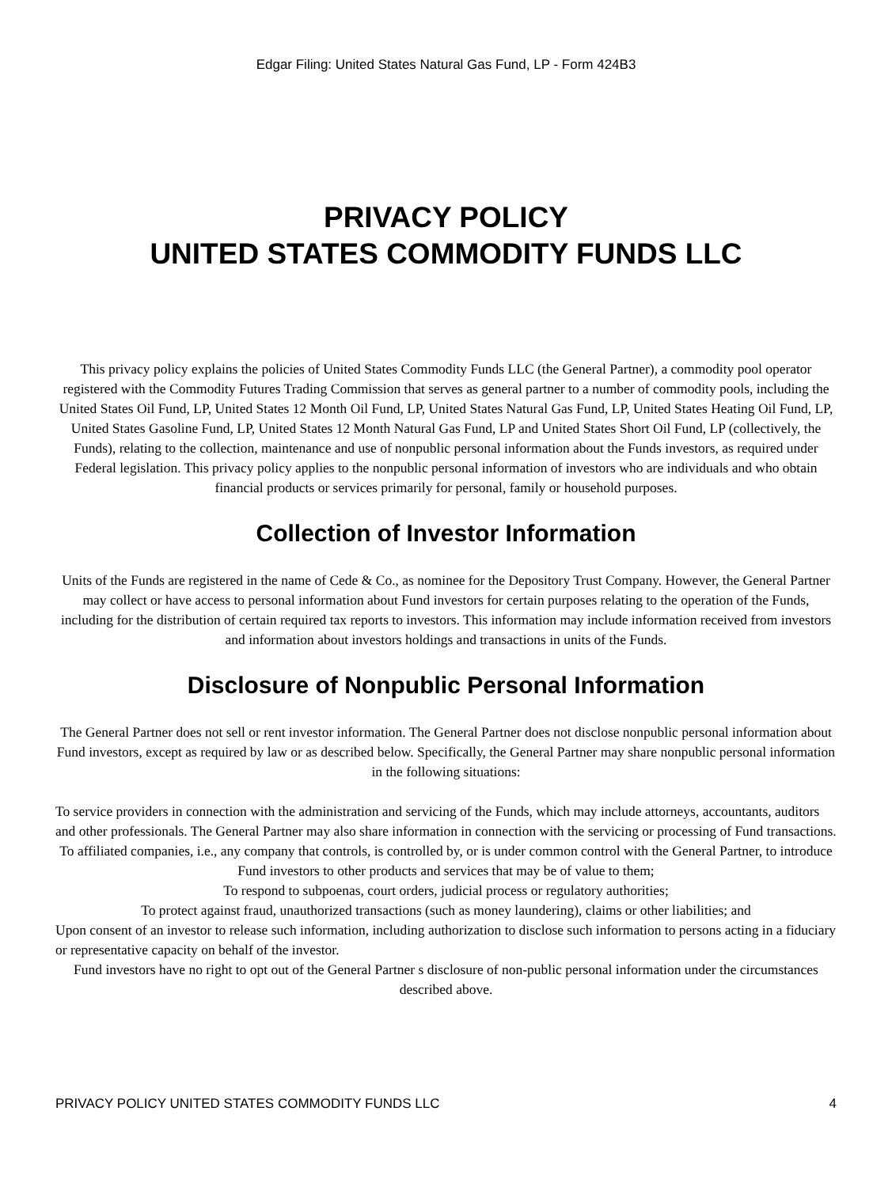Edgar Filing: United States Natural Gas Fund, LP - Form 424B3
PRIVACY POLICY
UNITED STATES COMMODITY FUNDS LLC
This privacy policy explains the policies of United States Commodity Funds LLC (the General Partner), a commodity pool operator registered with the Commodity Futures Trading Commission that serves as general partner to a number of commodity pools, including the United States Oil Fund, LP, United States 12 Month Oil Fund, LP, United States Natural Gas Fund, LP, United States Heating Oil Fund, LP, United States Gasoline Fund, LP, United States 12 Month Natural Gas Fund, LP and United States Short Oil Fund, LP (collectively, the Funds), relating to the collection, maintenance and use of nonpublic personal information about the Funds investors, as required under Federal legislation. This privacy policy applies to the nonpublic personal information of investors who are individuals and who obtain financial products or services primarily for personal, family or household purposes.
Collection of Investor Information
Units of the Funds are registered in the name of Cede & Co., as nominee for the Depository Trust Company. However, the General Partner may collect or have access to personal information about Fund investors for certain purposes relating to the operation of the Funds, including for the distribution of certain required tax reports to investors. This information may include information received from investors and information about investors holdings and transactions in units of the Funds.
Disclosure of Nonpublic Personal Information
The General Partner does not sell or rent investor information. The General Partner does not disclose nonpublic personal information about Fund investors, except as required by law or as described below. Specifically, the General Partner may share nonpublic personal information in the following situations:
To service providers in connection with the administration and servicing of the Funds, which may include attorneys, accountants, auditors and other professionals. The General Partner may also share information in connection with the servicing or processing of Fund transactions.
To affiliated companies, i.e., any company that controls, is controlled by, or is under common control with the General Partner, to introduce Fund investors to other products and services that may be of value to them;
To respond to subpoenas, court orders, judicial process or regulatory authorities;
To protect against fraud, unauthorized transactions (such as money laundering), claims or other liabilities; and
Upon consent of an investor to release such information, including authorization to disclose such information to persons acting in a fiduciary or representative capacity on behalf of the investor.
Fund investors have no right to opt out of the General Partner s disclosure of non-public personal information under the circumstances described above.
PRIVACY POLICY UNITED STATES COMMODITY FUNDS LLC 4